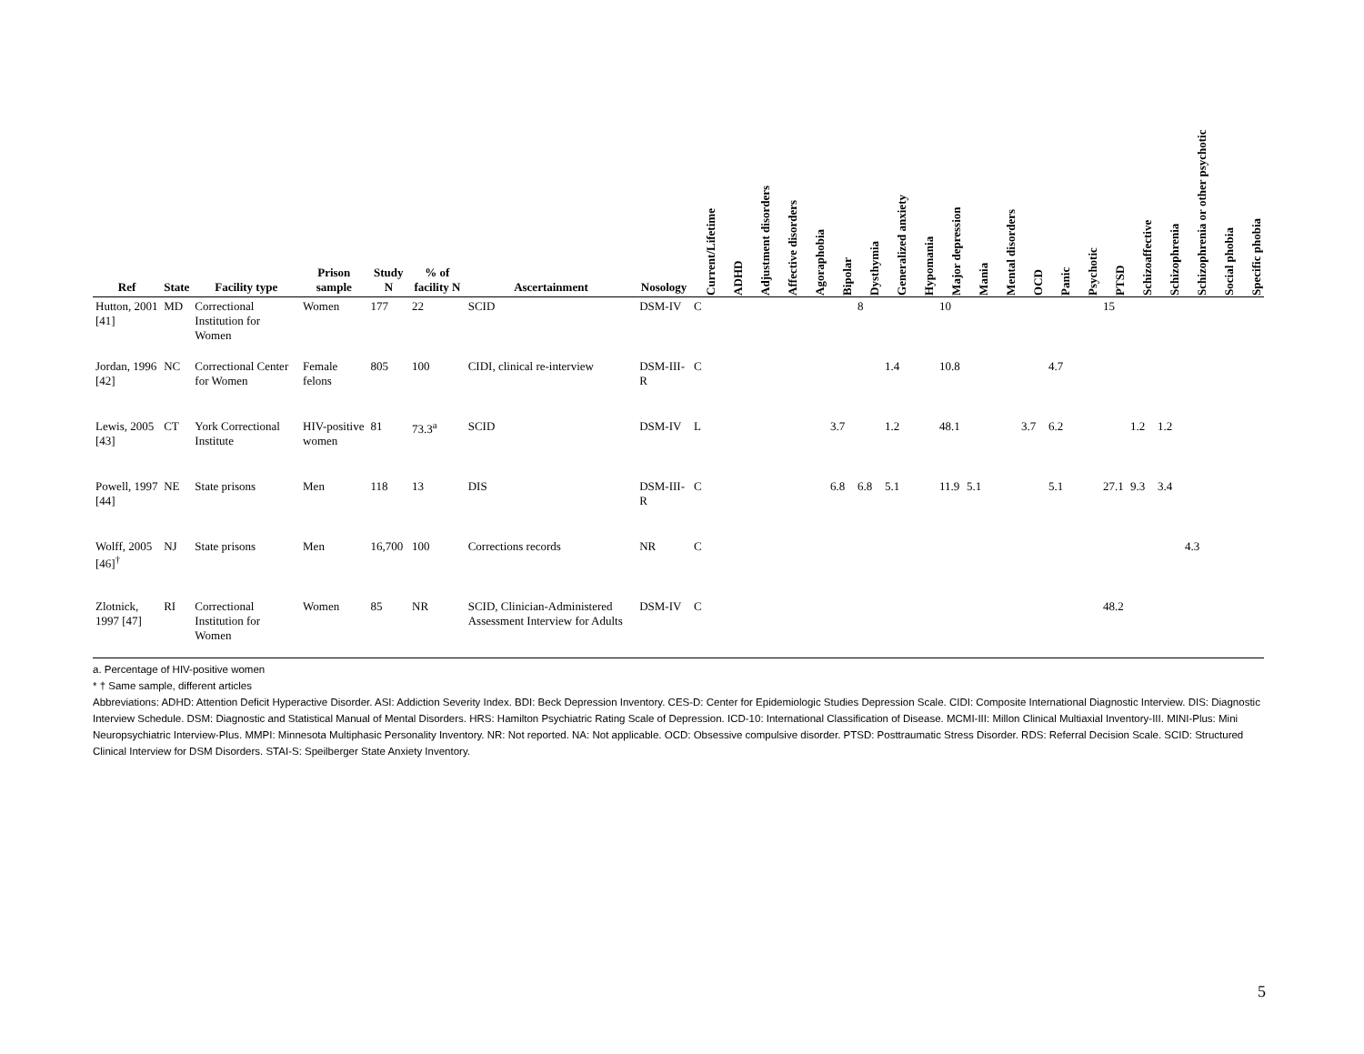| Ref | State | Facility type | Prison sample | Study N | % of facility N | Ascertainment | Nosology | Current/Lifetime | ADHD | Adjustment disorders | Affective disorders | Agoraphobia | Bipolar | Dysthymia | Generalized anxiety | Hypomania | Major depression | Mania | Mental disorders | OCD | Panic | Psychotic | PTSD | Schizoaffective | Schizophrenia | Schizophrenia or other psychotic | Social phobia | Specific phobia |
| --- | --- | --- | --- | --- | --- | --- | --- | --- | --- | --- | --- | --- | --- | --- | --- | --- | --- | --- | --- | --- | --- | --- | --- | --- | --- | --- | --- | --- |
| Hutton, 2001 [41] | MD | Correctional Institution for Women | Women | 177 | 22 | SCID | DSM-IV | C | | | | | | 8 | | | 10 | | | | | | 15 | | | | | |
| Jordan, 1996 [42] | NC | Correctional Center for Women | Female felons | 805 | 100 | CIDI, clinical re-interview | DSM-III-R | C | | | | | | | 1.4 | | 10.8 | | | | 4.7 | | | | | | | |
| Lewis, 2005 [43] | CT | York Correctional Institute | HIV-positive women | 81 | 73.3<sup>a</sup> | SCID | DSM-IV | L | | | | | 3.7 | | 1.2 | | 48.1 | | | 3.7 | 6.2 | | | 1.2 | 1.2 | | | |
| Powell, 1997 [44] | NE | State prisons | Men | 118 | 13 | DIS | DSM-III-R | C | | | | | 6.8 | 6.8 | 5.1 | | 11.9 | 5.1 | | | 5.1 | | 27.1 | 9.3 | 3.4 | | | |
| Wolff, 2005 [46]<sup>†</sup> | NJ | State prisons | Men | 16,700 | 100 | Corrections records | NR | C | | | | | | | | | | | | | | | | | | 4.3 | | |
| Zlotnick, 1997 [47] | RI | Correctional Institution for Women | Women | 85 | NR | SCID, Clinician-Administered Assessment Interview for Adults | DSM-IV | C | | | | | | | | | | | | | | | 48.2 | | | | | |
a. Percentage of HIV-positive women
* † Same sample, different articles
Abbreviations: ADHD: Attention Deficit Hyperactive Disorder. ASI: Addiction Severity Index. BDI: Beck Depression Inventory. CES-D: Center for Epidemiologic Studies Depression Scale. CIDI: Composite International Diagnostic Interview. DIS: Diagnostic Interview Schedule. DSM: Diagnostic and Statistical Manual of Mental Disorders. HRS: Hamilton Psychiatric Rating Scale of Depression. ICD-10: International Classification of Disease. MCMI-III: Millon Clinical Multiaxial Inventory-III. MINI-Plus: Mini Neuropsychiatric Interview-Plus. MMPI: Minnesota Multiphasic Personality Inventory. NR: Not reported. NA: Not applicable. OCD: Obsessive compulsive disorder. PTSD: Posttraumatic Stress Disorder. RDS: Referral Decision Scale. SCID: Structured Clinical Interview for DSM Disorders. STAI-S: Speilberger State Anxiety Inventory.
5